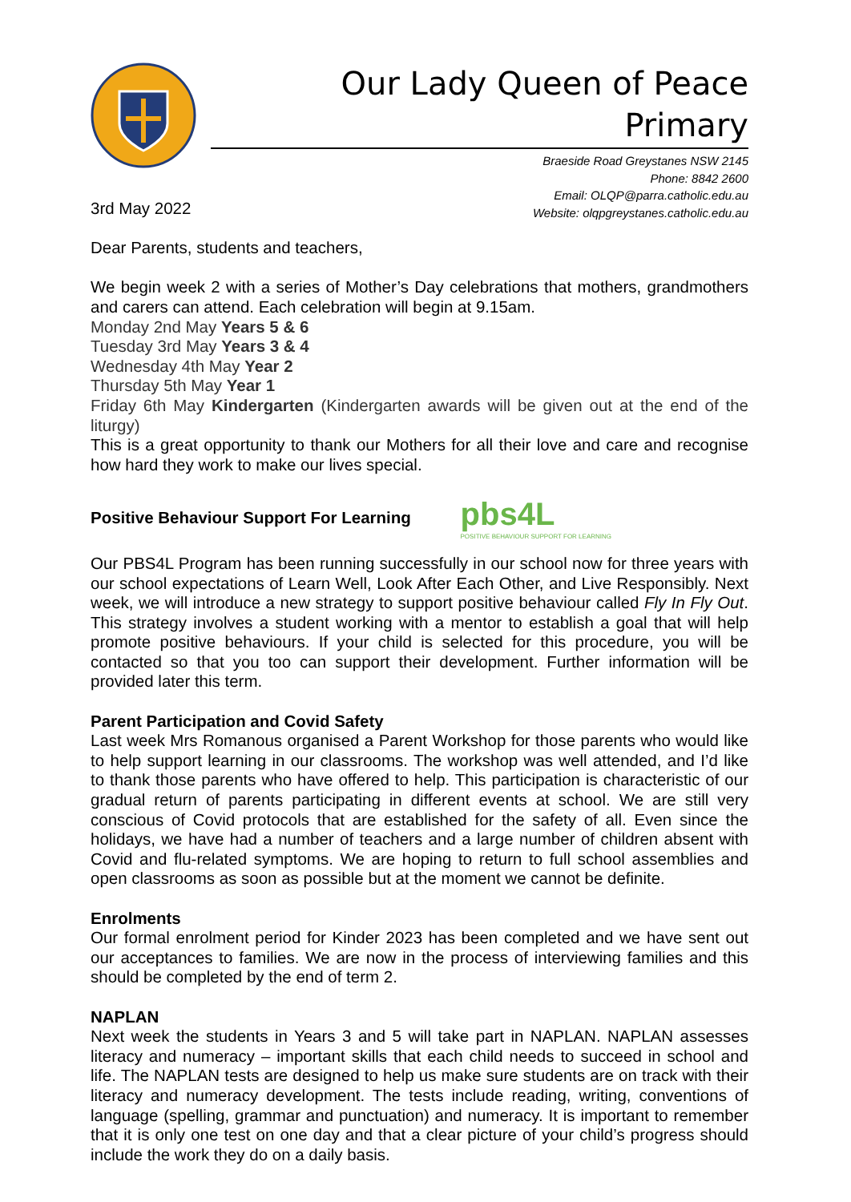Our Lady Queen of Peace Primary
Braeside Road Greystanes NSW 2145
Phone: 8842 2600
Email: OLQP@parra.catholic.edu.au
Website: olqpgreystanes.catholic.edu.au
3rd May 2022
Dear Parents, students and teachers,
We begin week 2 with a series of Mother’s Day celebrations that mothers, grandmothers and carers can attend. Each celebration will begin at 9.15am.
Monday 2nd May Years 5 & 6
Tuesday 3rd May Years 3 & 4
Wednesday 4th May Year 2
Thursday 5th May Year 1
Friday 6th May Kindergarten (Kindergarten awards will be given out at the end of the liturgy)
This is a great opportunity to thank our Mothers for all their love and care and recognise how hard they work to make our lives special.
Positive Behaviour Support For Learning
pbs4L
POSITIVE BEHAVIOUR SUPPORT FOR LEARNING
Our PBS4L Program has been running successfully in our school now for three years with our school expectations of Learn Well, Look After Each Other, and Live Responsibly. Next week, we will introduce a new strategy to support positive behaviour called Fly In Fly Out. This strategy involves a student working with a mentor to establish a goal that will help promote positive behaviours. If your child is selected for this procedure, you will be contacted so that you too can support their development. Further information will be provided later this term.
Parent Participation and Covid Safety
Last week Mrs Romanous organised a Parent Workshop for those parents who would like to help support learning in our classrooms. The workshop was well attended, and I’d like to thank those parents who have offered to help. This participation is characteristic of our gradual return of parents participating in different events at school. We are still very conscious of Covid protocols that are established for the safety of all. Even since the holidays, we have had a number of teachers and a large number of children absent with Covid and flu-related symptoms. We are hoping to return to full school assemblies and open classrooms as soon as possible but at the moment we cannot be definite.
Enrolments
Our formal enrolment period for Kinder 2023 has been completed and we have sent out our acceptances to families. We are now in the process of interviewing families and this should be completed by the end of term 2.
NAPLAN
Next week the students in Years 3 and 5 will take part in NAPLAN. NAPLAN assesses literacy and numeracy – important skills that each child needs to succeed in school and life. The NAPLAN tests are designed to help us make sure students are on track with their literacy and numeracy development. The tests include reading, writing, conventions of language (spelling, grammar and punctuation) and numeracy. It is important to remember that it is only one test on one day and that a clear picture of your child’s progress should include the work they do on a daily basis.